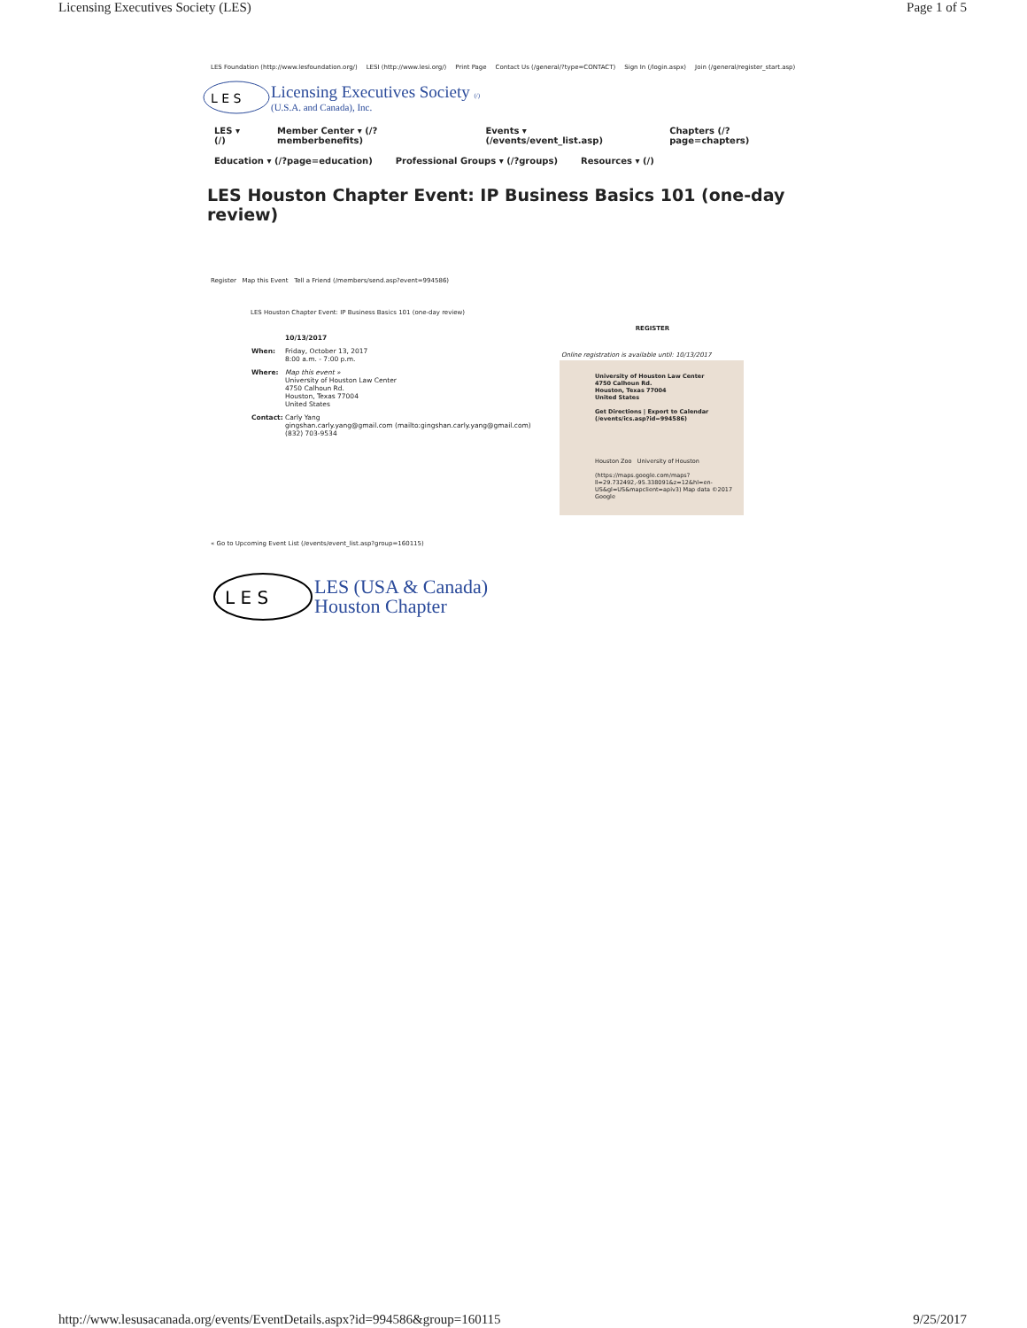Licensing Executives Society (LES) Page 1 of 5
LES Foundation (http://www.lesfoundation.org/) LESI (http://www.lesi.org/) Print Page Contact Us (/general/?type=CONTACT) Sign In (/login.aspx) Join (/general/register_start.asp)
L E S
Licensing Executives Society (/)
(U.S.A. and Canada), Inc.
LES ▾ (/) Member Center ▾ (/?memberbenefits) Events ▾ (/events/event_list.asp) Chapters (/?page=chapters)
Education ▾ (/?page=education) Professional Groups ▾ (/?groups) Resources ▾ (/)
LES Houston Chapter Event: IP Business Basics 101 (one-day review)
Register Map this Event Tell a Friend (/members/send.asp?event=994586)
LES Houston Chapter Event: IP Business Basics 101 (one-day review)
10/13/2017
When: Friday, October 13, 2017
8:00 a.m. - 7:00 p.m.
Where: Map this event »
University of Houston Law Center
4750 Calhoun Rd.
Houston, Texas 77004
United States
Contact: Carly Yang
gingshan.carly.yang@gmail.com (mailto:gingshan.carly.yang@gmail.com)
(832) 703-9534
REGISTER
Online registration is available until: 10/13/2017
University of Houston Law Center
4750 Calhoun Rd.
Houston, Texas 77004
United States
Get Directions | Export to Calendar
(/events/ics.asp?id=994586)
Houston Zoo University of Houston
(https://maps.google.com/maps?ll=29.732492,-95.338091&z=12&hl=en-US&gl=US&mapclient=apiv3) Map data ©2017 Google
« Go to Upcoming Event List (/events/event_list.asp?group=160115)
L E S
LES (USA & Canada)
Houston Chapter
http://www.lesusacanada.org/events/EventDetails.aspx?id=994586&group=160115 9/25/2017